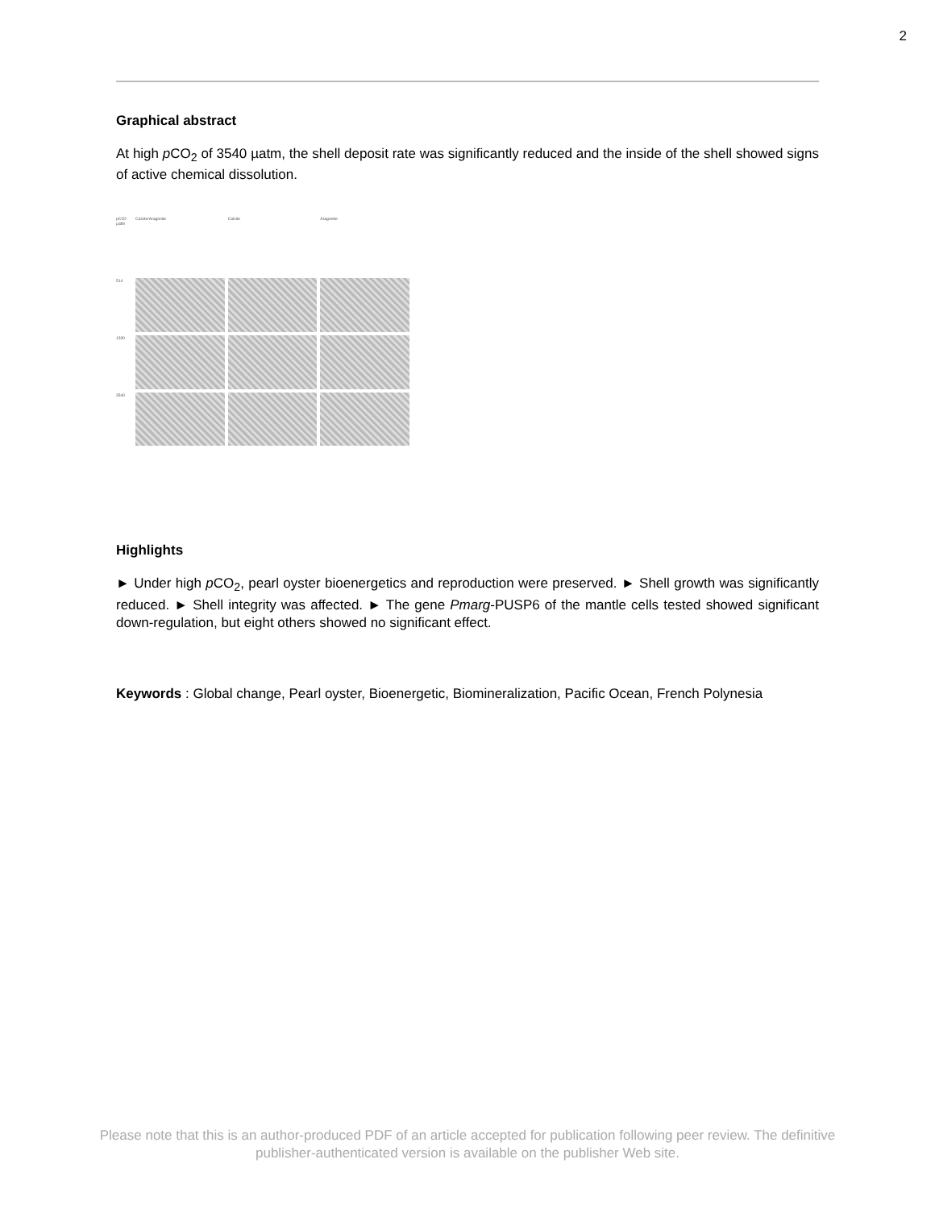2
Graphical abstract
At high p CO<sub>2</sub> of 3540 µatm, the shell deposit rate was significantly reduced and the inside of the shell showed signs of active chemical dissolution.
pCO2 µatm Calcite/Aragonite Calcite Aragonite 514
1330
3540
Highlights
► Under high p CO<sub>2</sub>, pearl oyster bioenergetics and reproduction were preserved. ► Shell growth was significantly reduced. ► Shell integrity was affected. ► The gene Pmarg-PUSP6 of the mantle cells tested showed significant down-regulation, but eight others showed no significant effect.
Keywords : Global change, Pearl oyster, Bioenergetic, Biomineralization, Pacific Ocean, French Polynesia
Please note that this is an author-produced PDF of an article accepted for publication following peer review. The definitive
publisher-authenticated version is available on the publisher Web site.